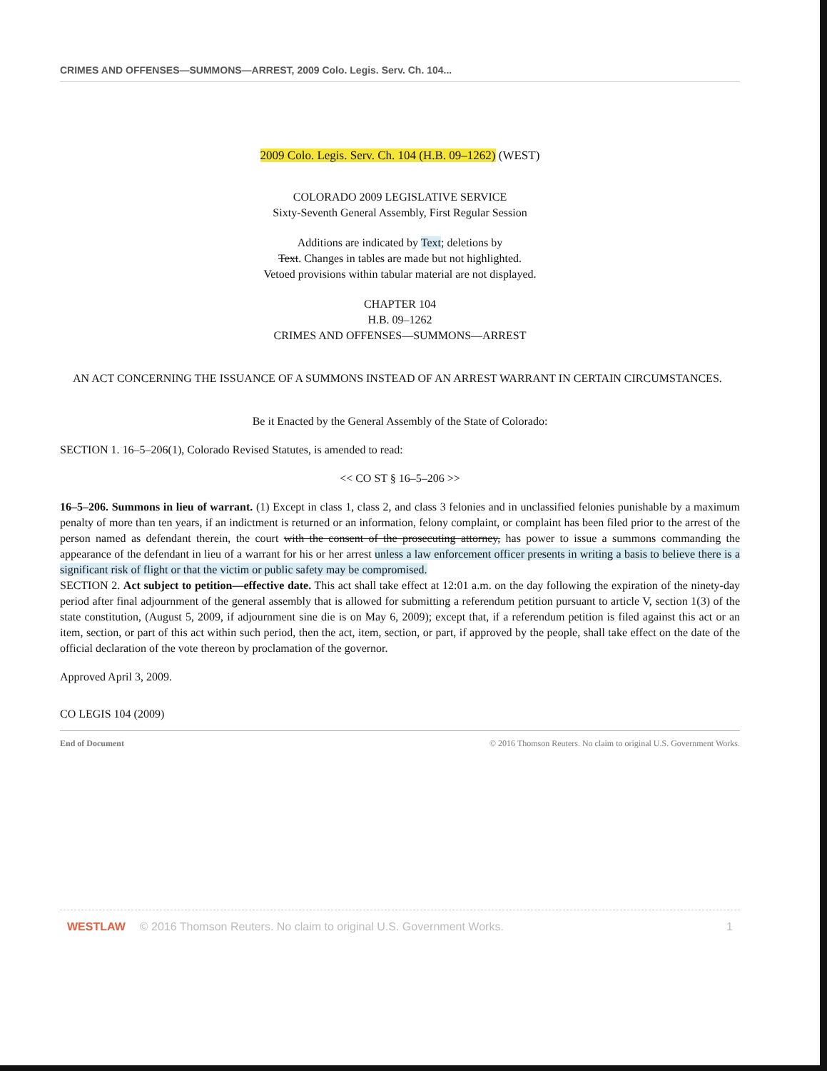CRIMES AND OFFENSES—SUMMONS—ARREST, 2009 Colo. Legis. Serv. Ch. 104...
2009 Colo. Legis. Serv. Ch. 104 (H.B. 09–1262) (WEST)
COLORADO 2009 LEGISLATIVE SERVICE
Sixty-Seventh General Assembly, First Regular Session
Additions are indicated by Text; deletions by
Text. Changes in tables are made but not highlighted.
Vetoed provisions within tabular material are not displayed.
CHAPTER 104
H.B. 09–1262
CRIMES AND OFFENSES—SUMMONS—ARREST
AN ACT CONCERNING THE ISSUANCE OF A SUMMONS INSTEAD OF AN ARREST WARRANT IN CERTAIN CIRCUMSTANCES.
Be it Enacted by the General Assembly of the State of Colorado:
SECTION 1. 16–5–206(1), Colorado Revised Statutes, is amended to read:
<< CO ST § 16–5–206 >>
16–5–206. Summons in lieu of warrant. (1) Except in class 1, class 2, and class 3 felonies and in unclassified felonies punishable by a maximum penalty of more than ten years, if an indictment is returned or an information, felony complaint, or complaint has been filed prior to the arrest of the person named as defendant therein, the court with the consent of the prosecuting attorney, has power to issue a summons commanding the appearance of the defendant in lieu of a warrant for his or her arrest unless a law enforcement officer presents in writing a basis to believe there is a significant risk of flight or that the victim or public safety may be compromised.
SECTION 2. Act subject to petition—effective date. This act shall take effect at 12:01 a.m. on the day following the expiration of the ninety-day period after final adjournment of the general assembly that is allowed for submitting a referendum petition pursuant to article V, section 1(3) of the state constitution, (August 5, 2009, if adjournment sine die is on May 6, 2009); except that, if a referendum petition is filed against this act or an item, section, or part of this act within such period, then the act, item, section, or part, if approved by the people, shall take effect on the date of the official declaration of the vote thereon by proclamation of the governor.
Approved April 3, 2009.
CO LEGIS 104 (2009)
End of Document © 2016 Thomson Reuters. No claim to original U.S. Government Works.
WESTLAW © 2016 Thomson Reuters. No claim to original U.S. Government Works. 1